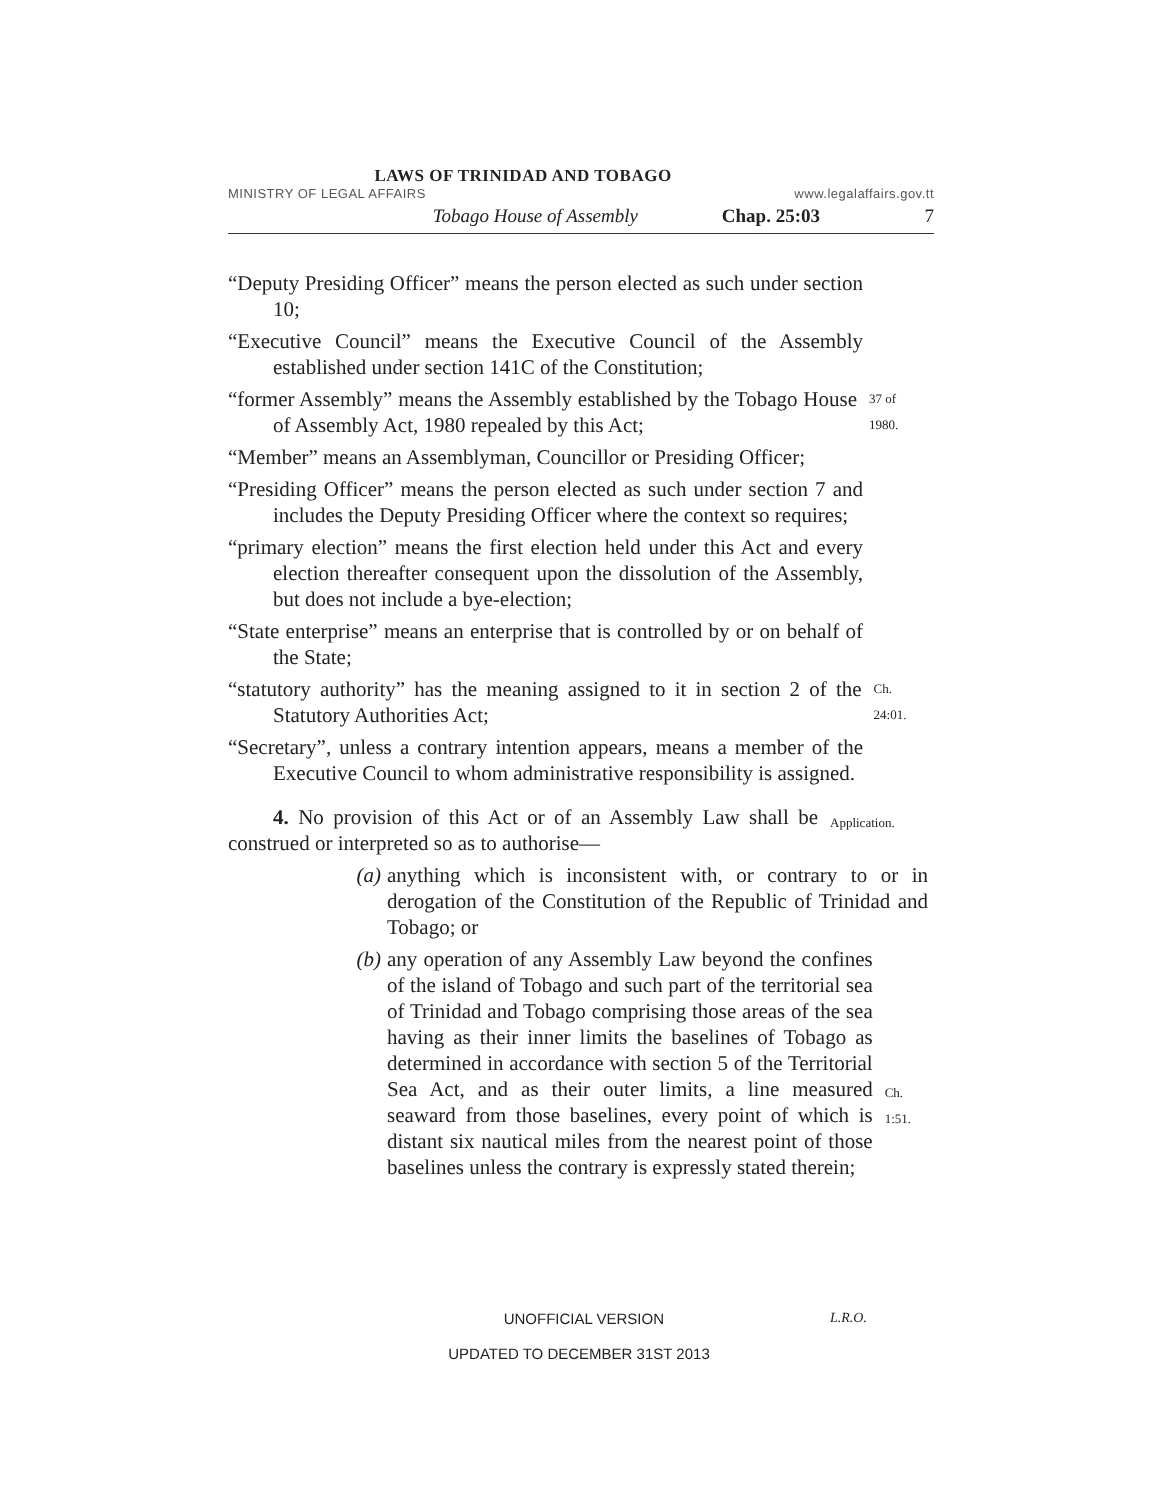LAWS OF TRINIDAD AND TOBAGO
MINISTRY OF LEGAL AFFAIRS www.legalaffairs.gov.tt
Tobago House of Assembly Chap. 25:03 7
“Deputy Presiding Officer” means the person elected as such under section 10;
“Executive Council” means the Executive Council of the Assembly established under section 141C of the Constitution;
“former Assembly” means the Assembly established by the Tobago House of Assembly Act, 1980 repealed by this Act;
37 of 1980.
“Member” means an Assemblyman, Councillor or Presiding Officer;
“Presiding Officer” means the person elected as such under section 7 and includes the Deputy Presiding Officer where the context so requires;
“primary election” means the first election held under this Act and every election thereafter consequent upon the dissolution of the Assembly, but does not include a bye-election;
“State enterprise” means an enterprise that is controlled by or on behalf of the State;
“statutory authority” has the meaning assigned to it in section 2 of the Statutory Authorities Act;
Ch. 24:01.
“Secretary”, unless a contrary intention appears, means a member of the Executive Council to whom administrative responsibility is assigned.
4. No provision of this Act or of an Assembly Law shall be construed or interpreted so as to authorise—
Application.
(a) anything which is inconsistent with, or contrary to or in derogation of the Constitution of the Republic of Trinidad and Tobago; or
(b) any operation of any Assembly Law beyond the confines of the island of Tobago and such part of the territorial sea of Trinidad and Tobago comprising those areas of the sea having as their inner limits the baselines of Tobago as determined in accordance with section 5 of the Territorial Sea Act, and as their outer limits, a line measured seaward from those baselines, every point of which is distant six nautical miles from the nearest point of those baselines unless the contrary is expressly stated therein;
Ch. 1:51.
UNOFFICIAL VERSION L.R.O.
UPDATED TO DECEMBER 31ST 2013